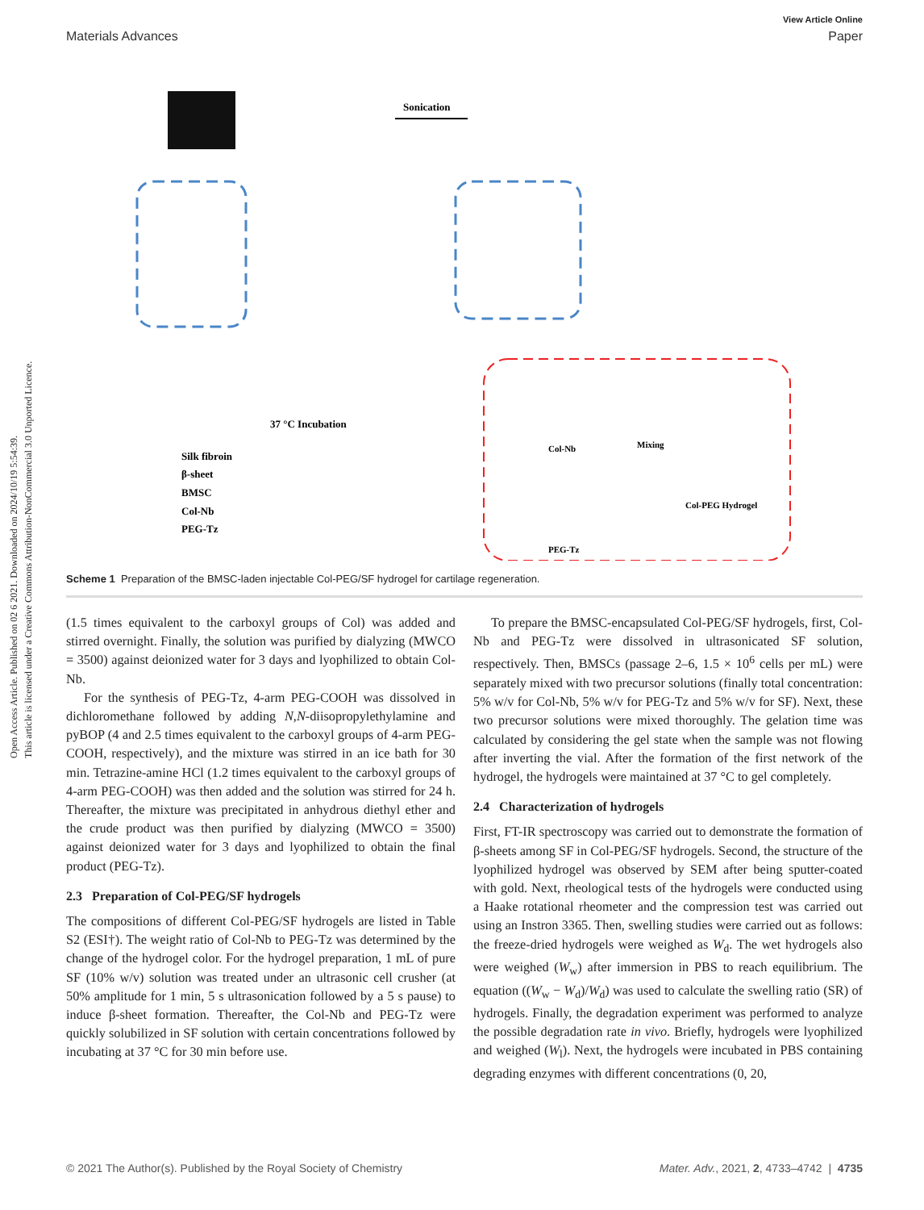Open Access Article. Published on 02 6 2021. Downloaded on 2024/10/19 5:54:39.
This article is licensed under a Creative Commons Attribution-NonCommercial 3.0 Unported Licence.
View Article Online
Materials Advances Paper
Sonication
37 °C Incubation
Silk fibroin
β-sheet
BMSC
Col-Nb
PEG-Tz
Col-Nb
Mixing
Col-PEG Hydrogel
PEG-Tz
Scheme 1 Preparation of the BMSC-laden injectable Col-PEG/SF hydrogel for cartilage regeneration.
(1.5 times equivalent to the carboxyl groups of Col) was added and stirred overnight. Finally, the solution was purified by dialyzing (MWCO = 3500) against deionized water for 3 days and lyophilized to obtain Col-Nb.
For the synthesis of PEG-Tz, 4-arm PEG-COOH was dissolved in dichloromethane followed by adding N,N-diisopropylethylamine and pyBOP (4 and 2.5 times equivalent to the carboxyl groups of 4-arm PEG-COOH, respectively), and the mixture was stirred in an ice bath for 30 min. Tetrazine-amine HCl (1.2 times equivalent to the carboxyl groups of 4-arm PEG-COOH) was then added and the solution was stirred for 24 h. Thereafter, the mixture was precipitated in anhydrous diethyl ether and the crude product was then purified by dialyzing (MWCO = 3500) against deionized water for 3 days and lyophilized to obtain the final product (PEG-Tz).
2.3 Preparation of Col-PEG/SF hydrogels
The compositions of different Col-PEG/SF hydrogels are listed in Table S2 (ESI†). The weight ratio of Col-Nb to PEG-Tz was determined by the change of the hydrogel color. For the hydrogel preparation, 1 mL of pure SF (10% w/v) solution was treated under an ultrasonic cell crusher (at 50% amplitude for 1 min, 5 s ultrasonication followed by a 5 s pause) to induce β-sheet formation. Thereafter, the Col-Nb and PEG-Tz were quickly solubilized in SF solution with certain concentrations followed by incubating at 37 °C for 30 min before use.
To prepare the BMSC-encapsulated Col-PEG/SF hydrogels, first, Col-Nb and PEG-Tz were dissolved in ultrasonicated SF solution, respectively. Then, BMSCs (passage 2–6, 1.5 × 10<sup>6</sup> cells per mL) were separately mixed with two precursor solutions (finally total concentration: 5% w/v for Col-Nb, 5% w/v for PEG-Tz and 5% w/v for SF). Next, these two precursor solutions were mixed thoroughly. The gelation time was calculated by considering the gel state when the sample was not flowing after inverting the vial. After the formation of the first network of the hydrogel, the hydrogels were maintained at 37 °C to gel completely.
2.4 Characterization of hydrogels
First, FT-IR spectroscopy was carried out to demonstrate the formation of β-sheets among SF in Col-PEG/SF hydrogels. Second, the structure of the lyophilized hydrogel was observed by SEM after being sputter-coated with gold. Next, rheological tests of the hydrogels were conducted using a Haake rotational rheometer and the compression test was carried out using an Instron 3365. Then, swelling studies were carried out as follows: the freeze-dried hydrogels were weighed as W<sub>d</sub>. The wet hydrogels also were weighed (W<sub>w</sub>) after immersion in PBS to reach equilibrium. The equation ((W<sub>w</sub> − W<sub>d</sub>)/W<sub>d</sub>) was used to calculate the swelling ratio (SR) of hydrogels. Finally, the degradation experiment was performed to analyze the possible degradation rate in vivo. Briefly, hydrogels were lyophilized and weighed (W<sub>l</sub>). Next, the hydrogels were incubated in PBS containing degrading enzymes with different concentrations (0, 20,
© 2021 The Author(s). Published by the Royal Society of Chemistry Mater. Adv., 2021, 2, 4733–4742 | 4735